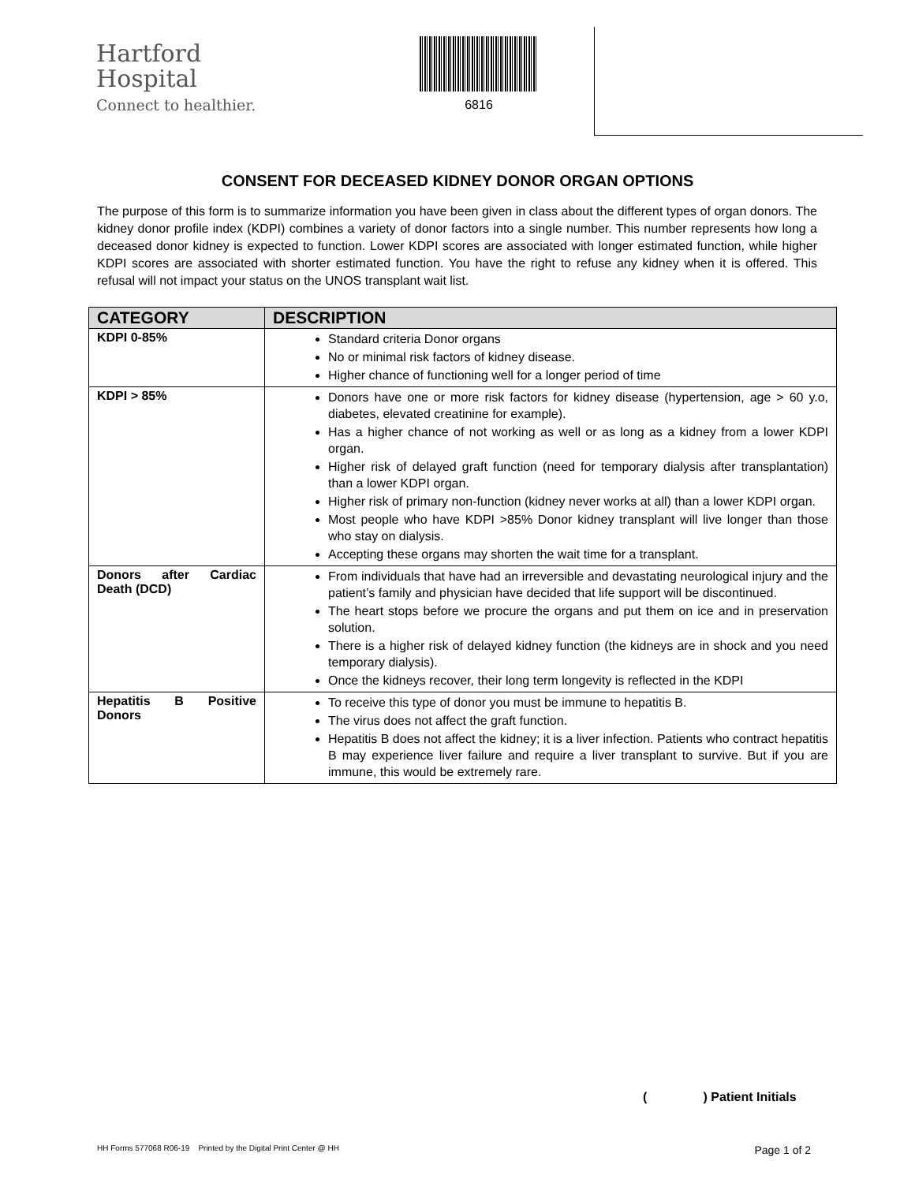Hartford
Hospital
Connect to healthier.
6816
CONSENT FOR DECEASED KIDNEY DONOR ORGAN OPTIONS
The purpose of this form is to summarize information you have been given in class about the different types of organ donors. The kidney donor profile index (KDPI) combines a variety of donor factors into a single number. This number represents how long a deceased donor kidney is expected to function. Lower KDPI scores are associated with longer estimated function, while higher KDPI scores are associated with shorter estimated function. You have the right to refuse any kidney when it is offered. This refusal will not impact your status on the UNOS transplant wait list.
| CATEGORY | DESCRIPTION |
| --- | --- |
| KDPI 0-85% | Standard criteria Donor organs No or minimal risk factors of kidney disease. Higher chance of functioning well for a longer period of time |
| KDPI > 85% | Donors have one or more risk factors for kidney disease (hypertension, age > 60 y.o, diabetes, elevated creatinine for example). Has a higher chance of not working as well or as long as a kidney from a lower KDPI organ. Higher risk of delayed graft function (need for temporary dialysis after transplantation) than a lower KDPI organ. Higher risk of primary non-function (kidney never works at all) than a lower KDPI organ. Most people who have KDPI >85% Donor kidney transplant will live longer than those who stay on dialysis. Accepting these organs may shorten the wait time for a transplant. |
| Donors after Cardiac Death (DCD) | From individuals that have had an irreversible and devastating neurological injury and the patient’s family and physician have decided that life support will be discontinued. The heart stops before we procure the organs and put them on ice and in preservation solution. There is a higher risk of delayed kidney function (the kidneys are in shock and you need temporary dialysis). Once the kidneys recover, their long term longevity is reflected in the KDPI |
| Hepatitis B Positive Donors | To receive this type of donor you must be immune to hepatitis B. The virus does not affect the graft function. Hepatitis B does not affect the kidney; it is a liver infection. Patients who contract hepatitis B may experience liver failure and require a liver transplant to survive. But if you are immune, this would be extremely rare. |
( ) Patient Initials
HH Forms 577068 R06-19 Printed by the Digital Print Center @ HH Page 1 of 2